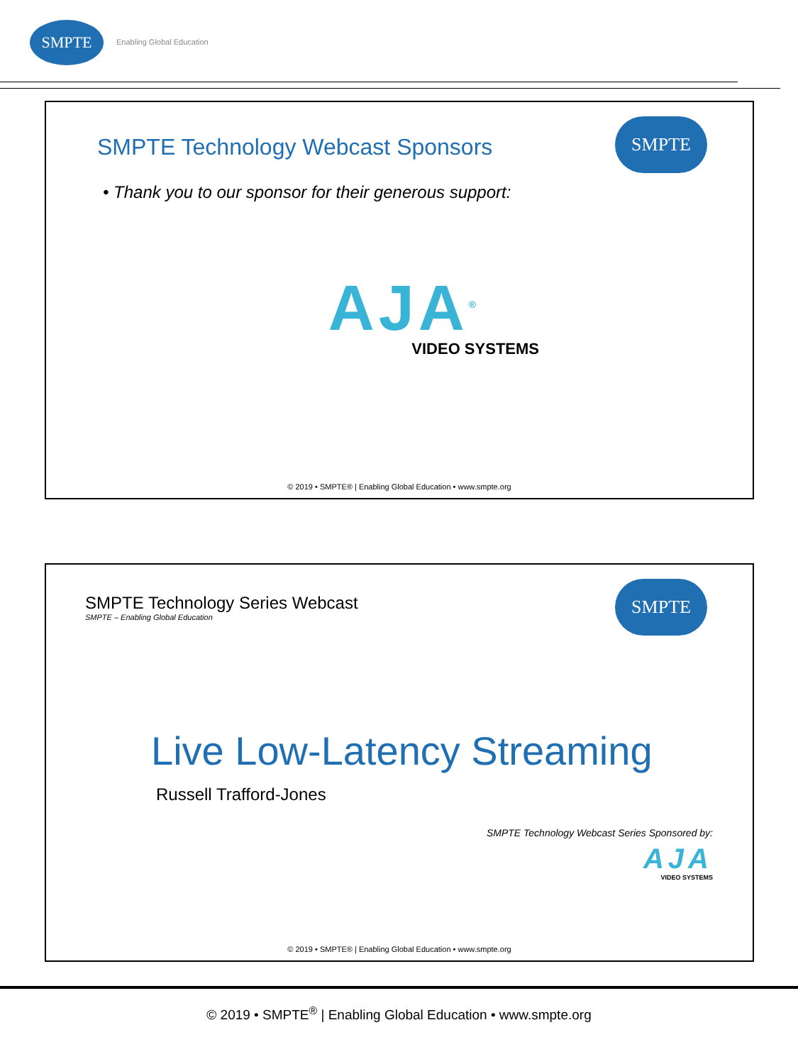SMPTE
Enabling Global Education
SMPTE
SMPTE Technology Webcast Sponsors
• Thank you to our sponsor for their generous support:
AJA<sup>®</sup>
VIDEO SYSTEMS
© 2019 • SMPTE® | Enabling Global Education • www.smpte.org
SMPTE
SMPTE Technology Series Webcast
SMPTE – Enabling Global Education
Live Low-Latency Streaming
Russell Trafford-Jones
SMPTE Technology Webcast Series Sponsored by:
AJA
VIDEO SYSTEMS
© 2019 • SMPTE® | Enabling Global Education • www.smpte.org
© 2019 • SMPTE<sup>®</sup> | Enabling Global Education • www.smpte.org